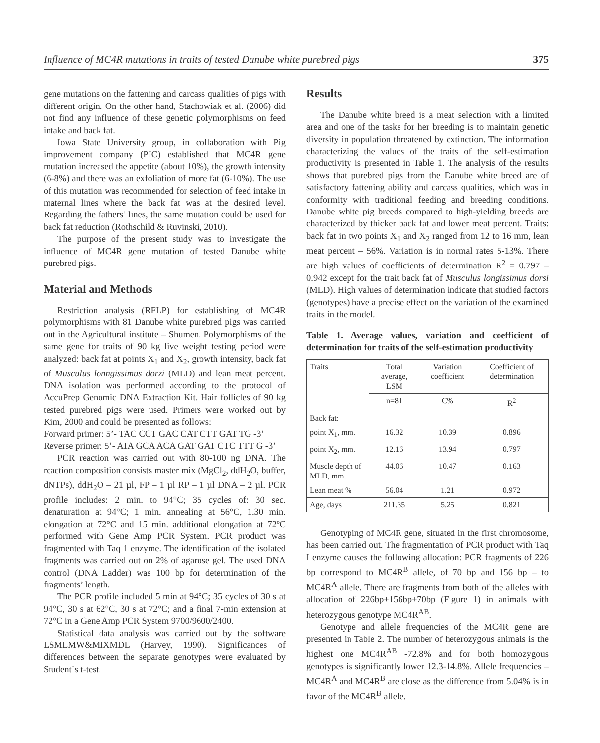Influence of MC4R mutations in traits of tested Danube white purebred pigs 375
gene mutations on the fattening and carcass qualities of pigs with different origin. On the other hand, Stachowiak et al. (2006) did not find any influence of these genetic polymorphisms on feed intake and back fat.
Iowa State University group, in collaboration with Pig improvement company (PIC) established that MC4R gene mutation increased the appetite (about 10%), the growth intensity (6-8%) and there was an exfoliation of more fat (6-10%). The use of this mutation was recommended for selection of feed intake in maternal lines where the back fat was at the desired level. Regarding the fathers’ lines, the same mutation could be used for back fat reduction (Rothschild & Ruvinski, 2010).
The purpose of the present study was to investigate the influence of MC4R gene mutation of tested Danube white purebred pigs.
Material and Methods
Restriction analysis (RFLP) for establishing of MC4R polymorphisms with 81 Danube white purebred pigs was carried out in the Agricultural institute – Shumen. Polymorphisms of the same gene for traits of 90 kg live weight testing period were analyzed: back fat at points X<sub>1</sub> and X<sub>2</sub>, growth intensity, back fat of Musculus lonngissimus dorzi (MLD) and lean meat percent. DNA isolation was performed according to the protocol of AccuPrep Genomic DNA Extraction Kit. Hair follicles of 90 kg tested purebred pigs were used. Primers were worked out by Kim, 2000 and could be presented as follows:
Forward primer: 5’- TAC CCT GAC CAT CTT GAT TG -3’
Reverse primer: 5’- ATA GCA ACA GAT GAT CTC TTT G -3’
PCR reaction was carried out with 80-100 ng DNA. The reaction composition consists master mix (MgCl<sub>2</sub>, ddH<sub>2</sub>O, buffer, dNTPs), ddH<sub>2</sub>O – 21 µl, FP – 1 µl RP – 1 µl DNA – 2 µl. PCR profile includes: 2 min. to 94°C; 35 cycles of: 30 sec. denaturation at 94°C; 1 min. annealing at 56°C, 1.30 min. elongation at 72°C and 15 min. additional elongation at 72ºC performed with Gene Amp PCR System. PCR product was fragmented with Taq 1 enzyme. The identification of the isolated fragments was carried out on 2% of agarose gel. The used DNA control (DNA Ladder) was 100 bp for determination of the fragments’ length.
The PCR profile included 5 min at 94°C; 35 cycles of 30 s at 94°C, 30 s at 62°C, 30 s at 72°C; and a final 7-min extension at 72°C in a Gene Amp PCR System 9700/9600/2400.
Statistical data analysis was carried out by the software LSMLMW&MIXMDL (Harvey, 1990). Significances of differences between the separate genotypes were evaluated by Student´s t-test.
Results
The Danube white breed is a meat selection with a limited area and one of the tasks for her breeding is to maintain genetic diversity in population threatened by extinction. The information characterizing the values of the traits of the self-estimation productivity is presented in Table 1. The analysis of the results shows that purebred pigs from the Danube white breed are of satisfactory fattening ability and carcass qualities, which was in conformity with traditional feeding and breeding conditions. Danube white pig breeds compared to high-yielding breeds are characterized by thicker back fat and lower meat percent. Traits: back fat in two points X<sub>1</sub> and X<sub>2</sub> ranged from 12 to 16 mm, lean meat percent – 56%. Variation is in normal rates 5-13%. There are high values of coefficients of determination R<sup>2</sup> = 0.797 – 0.942 except for the trait back fat of Musculus longissimus dorsi (MLD). High values of determination indicate that studied factors (genotypes) have a precise effect on the variation of the examined traits in the model.
Table 1. Average values, variation and coefficient of determination for traits of the self-estimation productivity
| Traits | Total average, LSM | Variation coefficient | Coefficient of determination |
| | n=81 | C% | R<sup>2</sup> |
| Back fat: | | | |
| point X<sub>1</sub>, mm. | 16.32 | 10.39 | 0.896 |
| point X<sub>2</sub>, mm. | 12.16 | 13.94 | 0.797 |
| Muscle depth of MLD, mm. | 44.06 | 10.47 | 0.163 |
| Lean meat % | 56.04 | 1.21 | 0.972 |
| Age, days | 211.35 | 5.25 | 0.821 |
Genotyping of MC4R gene, situated in the first chromosome, has been carried out. The fragmentation of PCR product with Taq I enzyme causes the following allocation: PCR fragments of 226 bp correspond to MC4R<sup>B</sup> allele, of 70 bp and 156 bp – to MC4R<sup>A</sup> allele. There are fragments from both of the alleles with allocation of 226bp+156bp+70bp (Figure 1) in animals with heterozygous genotype MC4R<sup>AB</sup>.
Genotype and allele frequencies of the MC4R gene are presented in Table 2. The number of heterozygous animals is the highest one MC4R<sup>AB</sup> -72.8% and for both homozygous genotypes is significantly lower 12.3-14.8%. Allele frequencies – MC4R<sup>A</sup> and MC4R<sup>B</sup> are close as the difference from 5.04% is in favor of the MC4R<sup>B</sup> allele.